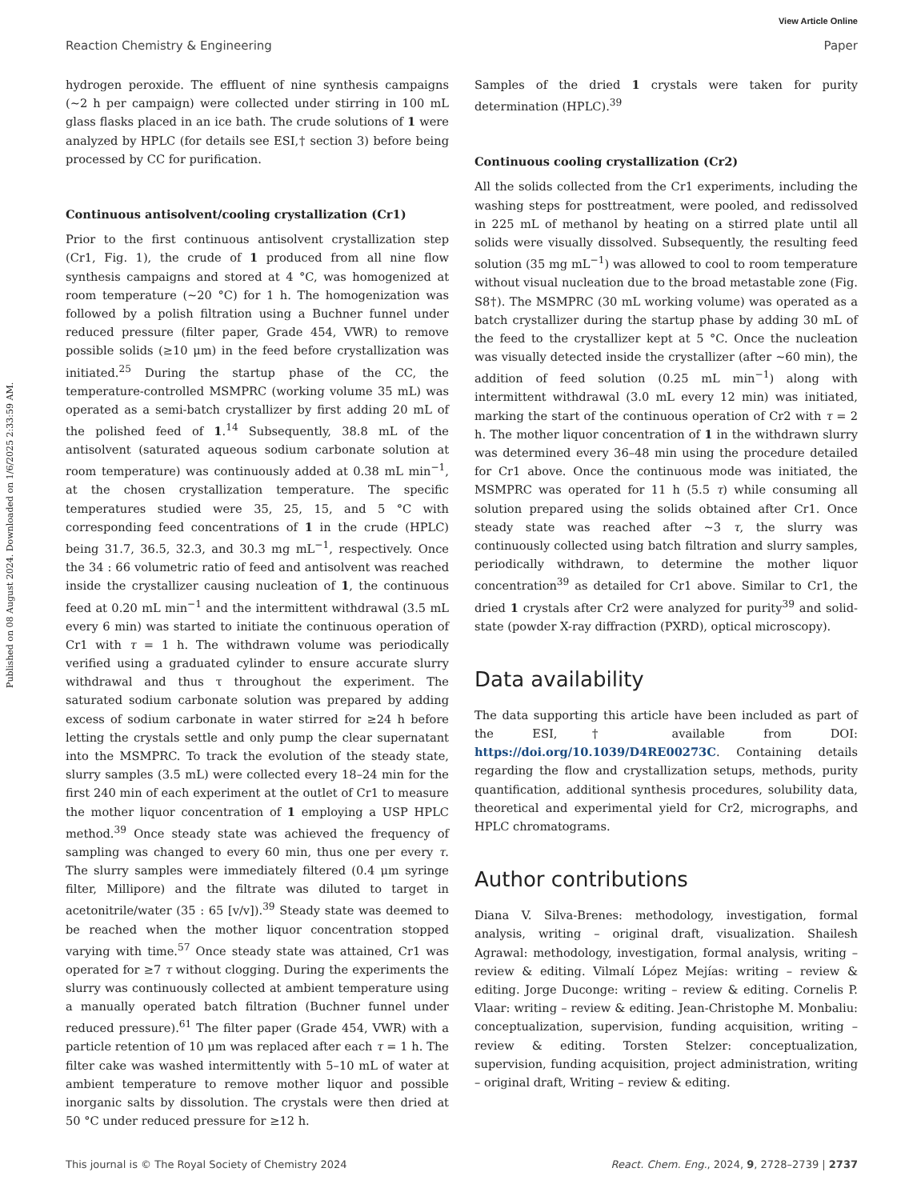View Article Online
Reaction Chemistry & Engineering Paper
Published on 08 August 2024. Downloaded on 1/6/2025 2:33:59 AM.
hydrogen peroxide. The effluent of nine synthesis campaigns (∼2 h per campaign) were collected under stirring in 100 mL glass flasks placed in an ice bath. The crude solutions of 1 were analyzed by HPLC (for details see ESI,† section 3) before being processed by CC for purification.
Continuous antisolvent/cooling crystallization (Cr1)
Prior to the first continuous antisolvent crystallization step (Cr1, Fig. 1), the crude of 1 produced from all nine flow synthesis campaigns and stored at 4 °C, was homogenized at room temperature (∼20 °C) for 1 h. The homogenization was followed by a polish filtration using a Buchner funnel under reduced pressure (filter paper, Grade 454, VWR) to remove possible solids (≥10 μm) in the feed before crystallization was initiated.<sup>25</sup> During the startup phase of the CC, the temperature-controlled MSMPRC (working volume 35 mL) was operated as a semi-batch crystallizer by first adding 20 mL of the polished feed of 1.<sup>14</sup> Subsequently, 38.8 mL of the antisolvent (saturated aqueous sodium carbonate solution at room temperature) was continuously added at 0.38 mL min<sup>−1</sup>, at the chosen crystallization temperature. The specific temperatures studied were 35, 25, 15, and 5 °C with corresponding feed concentrations of 1 in the crude (HPLC) being 31.7, 36.5, 32.3, and 30.3 mg mL<sup>−1</sup>, respectively. Once the 34 : 66 volumetric ratio of feed and antisolvent was reached inside the crystallizer causing nucleation of 1, the continuous feed at 0.20 mL min<sup>−1</sup> and the intermittent withdrawal (3.5 mL every 6 min) was started to initiate the continuous operation of Cr1 with τ = 1 h. The withdrawn volume was periodically verified using a graduated cylinder to ensure accurate slurry withdrawal and thus τ throughout the experiment. The saturated sodium carbonate solution was prepared by adding excess of sodium carbonate in water stirred for ≥24 h before letting the crystals settle and only pump the clear supernatant into the MSMPRC. To track the evolution of the steady state, slurry samples (3.5 mL) were collected every 18–24 min for the first 240 min of each experiment at the outlet of Cr1 to measure the mother liquor concentration of 1 employing a USP HPLC method.<sup>39</sup> Once steady state was achieved the frequency of sampling was changed to every 60 min, thus one per every τ. The slurry samples were immediately filtered (0.4 μm syringe filter, Millipore) and the filtrate was diluted to target in acetonitrile/water (35 : 65 [v/v]).<sup>39</sup> Steady state was deemed to be reached when the mother liquor concentration stopped varying with time.<sup>57</sup> Once steady state was attained, Cr1 was operated for ≥7 τ without clogging. During the experiments the slurry was continuously collected at ambient temperature using a manually operated batch filtration (Buchner funnel under reduced pressure).<sup>61</sup> The filter paper (Grade 454, VWR) with a particle retention of 10 μm was replaced after each τ = 1 h. The filter cake was washed intermittently with 5–10 mL of water at ambient temperature to remove mother liquor and possible inorganic salts by dissolution. The crystals were then dried at 50 °C under reduced pressure for ≥12 h.
Samples of the dried 1 crystals were taken for purity determination (HPLC).<sup>39</sup>
Continuous cooling crystallization (Cr2)
All the solids collected from the Cr1 experiments, including the washing steps for posttreatment, were pooled, and redissolved in 225 mL of methanol by heating on a stirred plate until all solids were visually dissolved. Subsequently, the resulting feed solution (35 mg mL<sup>−1</sup>) was allowed to cool to room temperature without visual nucleation due to the broad metastable zone (Fig. S8†). The MSMPRC (30 mL working volume) was operated as a batch crystallizer during the startup phase by adding 30 mL of the feed to the crystallizer kept at 5 °C. Once the nucleation was visually detected inside the crystallizer (after ∼60 min), the addition of feed solution (0.25 mL min<sup>−1</sup>) along with intermittent withdrawal (3.0 mL every 12 min) was initiated, marking the start of the continuous operation of Cr2 with τ = 2 h. The mother liquor concentration of 1 in the withdrawn slurry was determined every 36–48 min using the procedure detailed for Cr1 above. Once the continuous mode was initiated, the MSMPRC was operated for 11 h (5.5 τ) while consuming all solution prepared using the solids obtained after Cr1. Once steady state was reached after ∼3 τ, the slurry was continuously collected using batch filtration and slurry samples, periodically withdrawn, to determine the mother liquor concentration<sup>39</sup> as detailed for Cr1 above. Similar to Cr1, the dried 1 crystals after Cr2 were analyzed for purity<sup>39</sup> and solid-state (powder X-ray diffraction (PXRD), optical microscopy).
Data availability
The data supporting this article have been included as part of the ESI,† available from DOI: https://doi.org/10.1039/D4RE00273C. Containing details regarding the flow and crystallization setups, methods, purity quantification, additional synthesis procedures, solubility data, theoretical and experimental yield for Cr2, micrographs, and HPLC chromatograms.
Author contributions
Diana V. Silva-Brenes: methodology, investigation, formal analysis, writing – original draft, visualization. Shailesh Agrawal: methodology, investigation, formal analysis, writing – review & editing. Vilmalí López Mejías: writing – review & editing. Jorge Duconge: writing – review & editing. Cornelis P. Vlaar: writing – review & editing. Jean-Christophe M. Monbaliu: conceptualization, supervision, funding acquisition, writing – review & editing. Torsten Stelzer: conceptualization, supervision, funding acquisition, project administration, writing – original draft, Writing – review & editing.
This journal is © The Royal Society of Chemistry 2024 React. Chem. Eng., 2024, 9, 2728–2739 | 2737